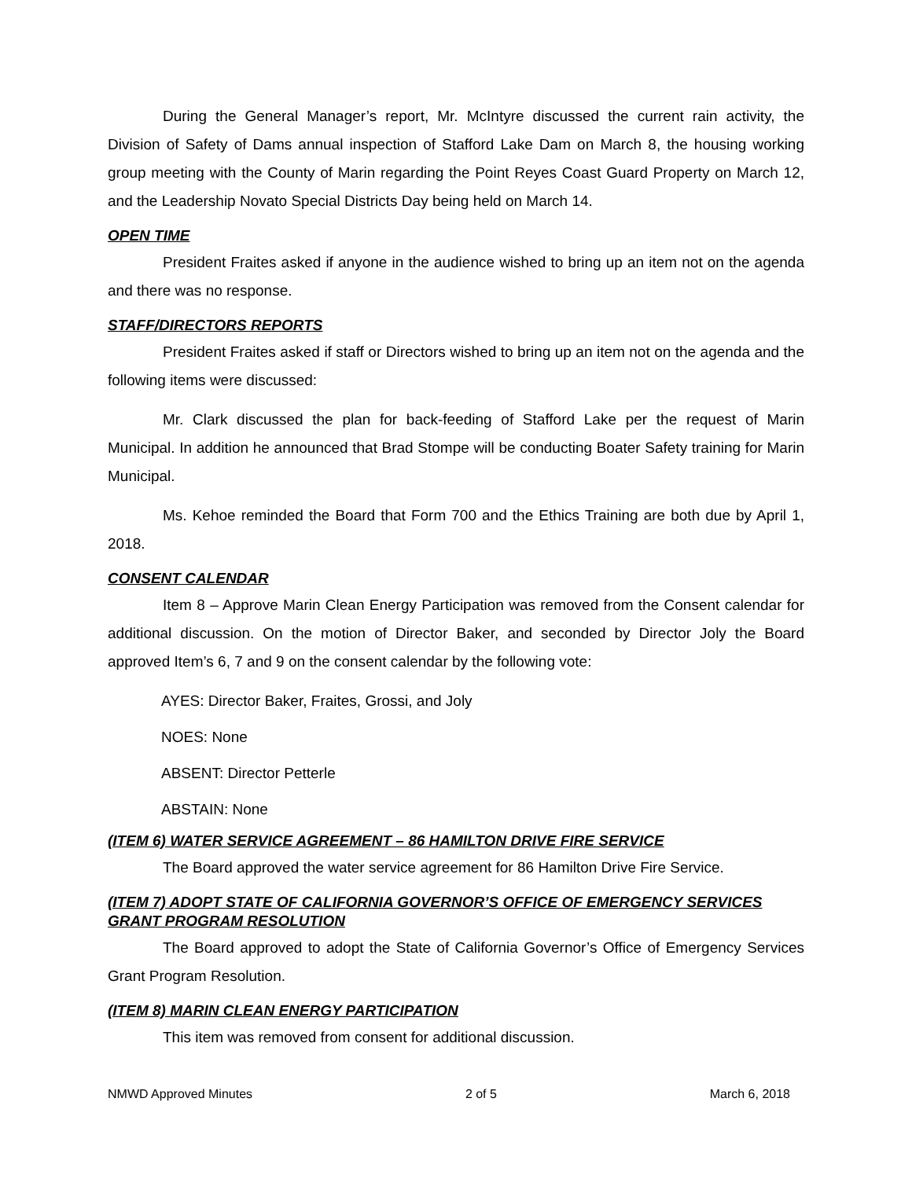During the General Manager’s report, Mr. McIntyre discussed the current rain activity, the Division of Safety of Dams annual inspection of Stafford Lake Dam on March 8, the housing working group meeting with the County of Marin regarding the Point Reyes Coast Guard Property on March 12, and the Leadership Novato Special Districts Day being held on March 14.
OPEN TIME
President Fraites asked if anyone in the audience wished to bring up an item not on the agenda and there was no response.
STAFF/DIRECTORS REPORTS
President Fraites asked if staff or Directors wished to bring up an item not on the agenda and the following items were discussed:
Mr. Clark discussed the plan for back-feeding of Stafford Lake per the request of Marin Municipal. In addition he announced that Brad Stompe will be conducting Boater Safety training for Marin Municipal.
Ms. Kehoe reminded the Board that Form 700 and the Ethics Training are both due by April 1, 2018.
CONSENT CALENDAR
Item 8 – Approve Marin Clean Energy Participation was removed from the Consent calendar for additional discussion. On the motion of Director Baker, and seconded by Director Joly the Board approved Item’s 6, 7 and 9 on the consent calendar by the following vote:
AYES: Director Baker, Fraites, Grossi, and Joly
NOES: None
ABSENT: Director Petterle
ABSTAIN: None
(ITEM 6) WATER SERVICE AGREEMENT – 86 HAMILTON DRIVE FIRE SERVICE
The Board approved the water service agreement for 86 Hamilton Drive Fire Service.
(ITEM 7) ADOPT STATE OF CALIFORNIA GOVERNOR’S OFFICE OF EMERGENCY SERVICES GRANT PROGRAM RESOLUTION
The Board approved to adopt the State of California Governor’s Office of Emergency Services Grant Program Resolution.
(ITEM 8) MARIN CLEAN ENERGY PARTICIPATION
This item was removed from consent for additional discussion.
NMWD Approved Minutes 2 of 5 March 6, 2018